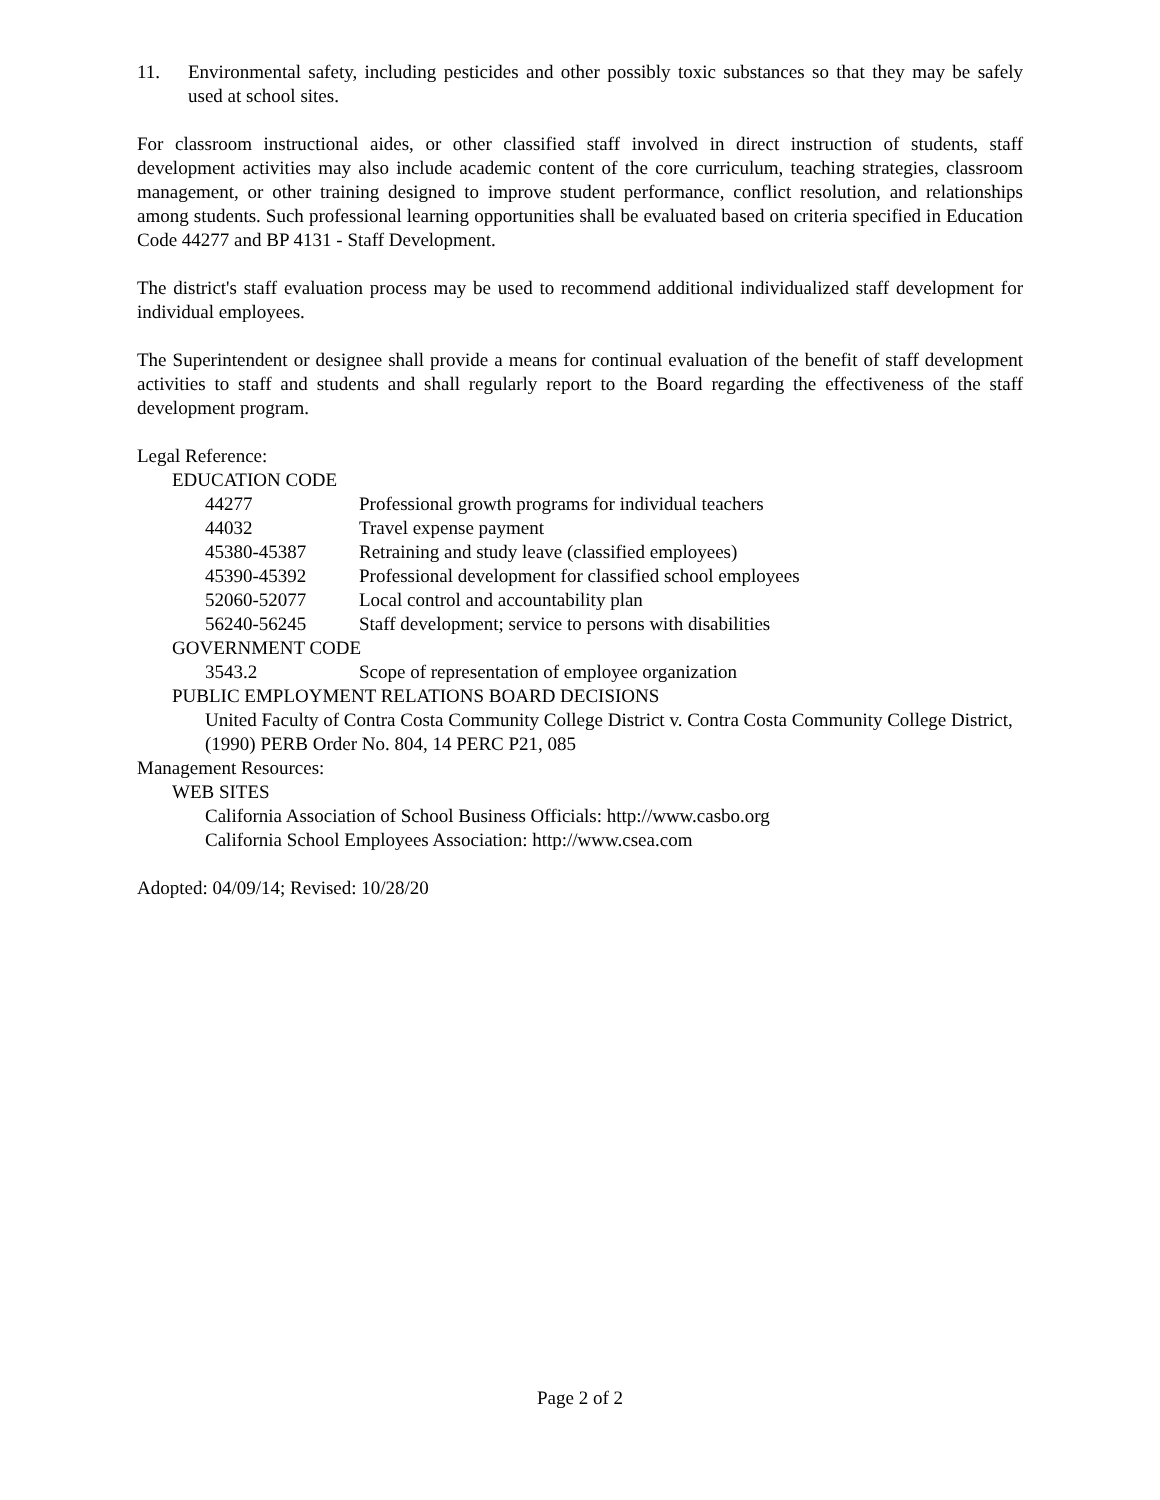11. Environmental safety, including pesticides and other possibly toxic substances so that they may be safely used at school sites.
For classroom instructional aides, or other classified staff involved in direct instruction of students, staff development activities may also include academic content of the core curriculum, teaching strategies, classroom management, or other training designed to improve student performance, conflict resolution, and relationships among students. Such professional learning opportunities shall be evaluated based on criteria specified in Education Code 44277 and BP 4131 - Staff Development.
The district's staff evaluation process may be used to recommend additional individualized staff development for individual employees.
The Superintendent or designee shall provide a means for continual evaluation of the benefit of staff development activities to staff and students and shall regularly report to the Board regarding the effectiveness of the staff development program.
Legal Reference:
EDUCATION CODE
44277 Professional growth programs for individual teachers
44032 Travel expense payment
45380-45387 Retraining and study leave (classified employees)
45390-45392 Professional development for classified school employees
52060-52077 Local control and accountability plan
56240-56245 Staff development; service to persons with disabilities
GOVERNMENT CODE
3543.2 Scope of representation of employee organization
PUBLIC EMPLOYMENT RELATIONS BOARD DECISIONS
United Faculty of Contra Costa Community College District v. Contra Costa Community College District, (1990) PERB Order No. 804, 14 PERC P21, 085
Management Resources:
WEB SITES
California Association of School Business Officials: http://www.casbo.org
California School Employees Association: http://www.csea.com
Adopted: 04/09/14; Revised: 10/28/20
Page 2 of 2